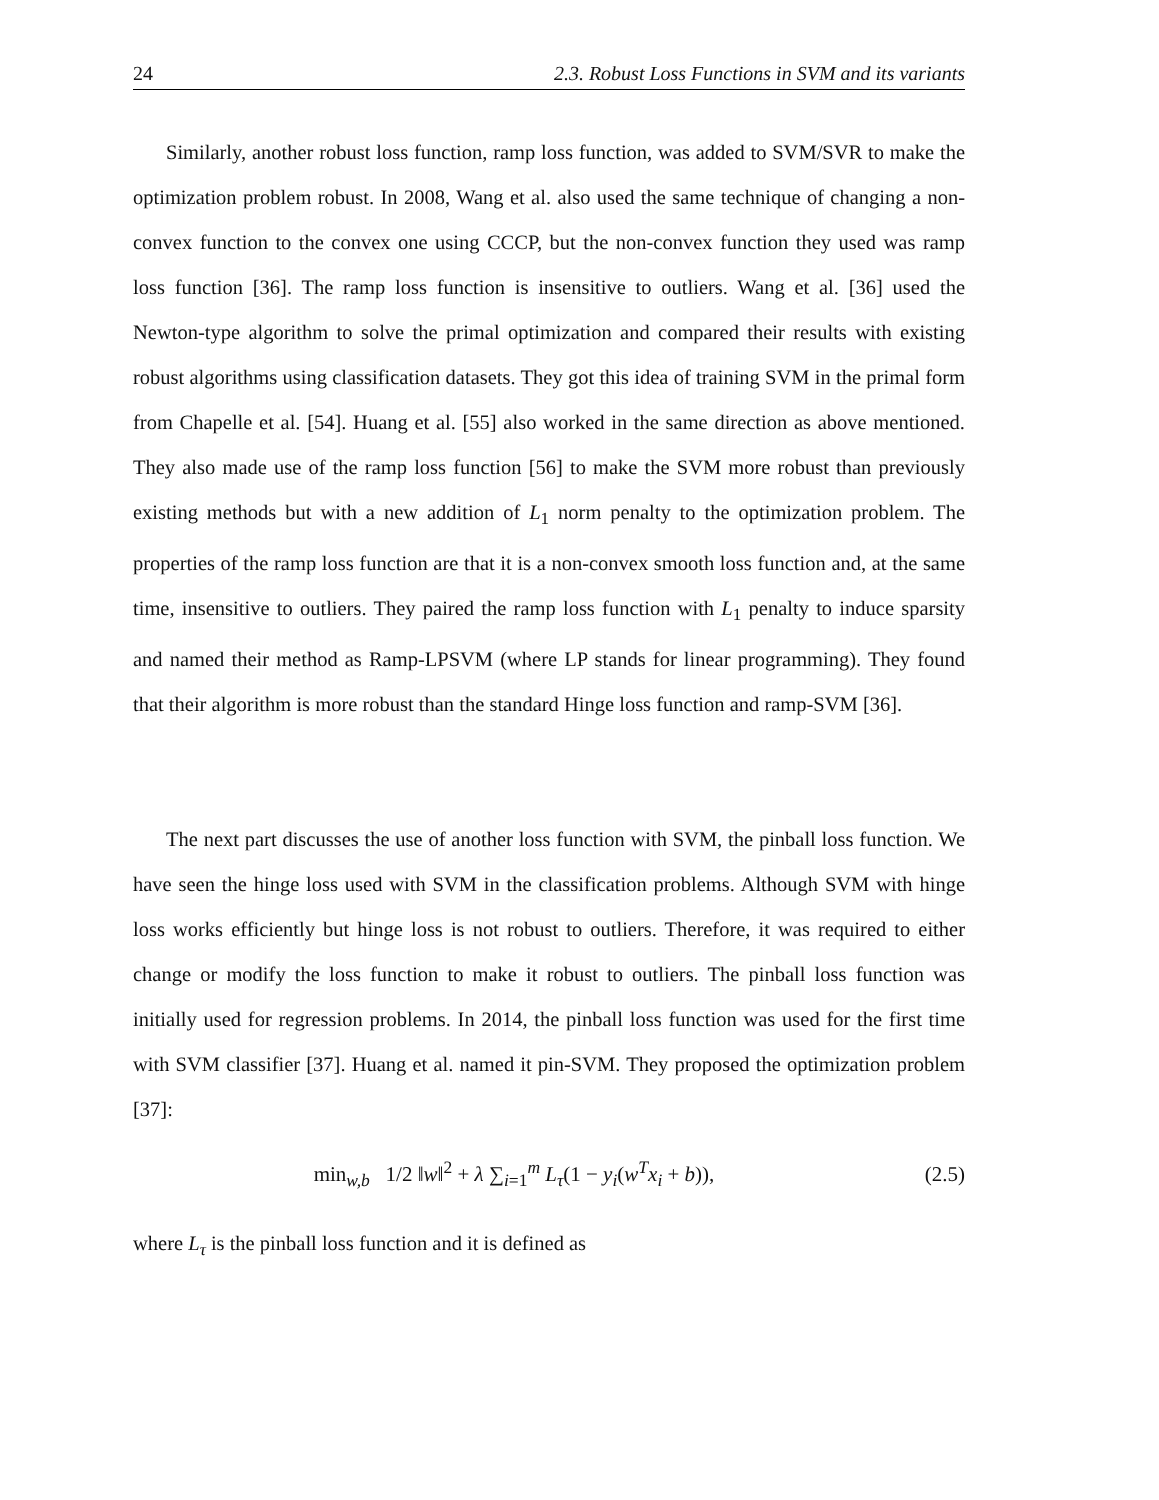24 2.3. Robust Loss Functions in SVM and its variants
Similarly, another robust loss function, ramp loss function, was added to SVM/SVR to make the optimization problem robust. In 2008, Wang et al. also used the same technique of changing a non-convex function to the convex one using CCCP, but the non-convex function they used was ramp loss function [36]. The ramp loss function is insensitive to outliers. Wang et al. [36] used the Newton-type algorithm to solve the primal optimization and compared their results with existing robust algorithms using classification datasets. They got this idea of training SVM in the primal form from Chapelle et al. [54]. Huang et al. [55] also worked in the same direction as above mentioned. They also made use of the ramp loss function [56] to make the SVM more robust than previously existing methods but with a new addition of L<sub>1</sub> norm penalty to the optimization problem. The properties of the ramp loss function are that it is a non-convex smooth loss function and, at the same time, insensitive to outliers. They paired the ramp loss function with L<sub>1</sub> penalty to induce sparsity and named their method as Ramp-LPSVM (where LP stands for linear programming). They found that their algorithm is more robust than the standard Hinge loss function and ramp-SVM [36].
The next part discusses the use of another loss function with SVM, the pinball loss function. We have seen the hinge loss used with SVM in the classification problems. Although SVM with hinge loss works efficiently but hinge loss is not robust to outliers. Therefore, it was required to either change or modify the loss function to make it robust to outliers. The pinball loss function was initially used for regression problems. In 2014, the pinball loss function was used for the first time with SVM classifier [37]. Huang et al. named it pin-SVM. They proposed the optimization problem [37]:
min<sub>w,b</sub> 1/2 ‖w‖<sup>2</sup> + λ ∑<sub>i=1</sub><sup>m</sup> L<sub>τ</sub>(1 − y<sub>i</sub>(w<sup>T</sup>x<sub>i</sub> + b)),
(2.5)
where L<sub>τ</sub> is the pinball loss function and it is defined as